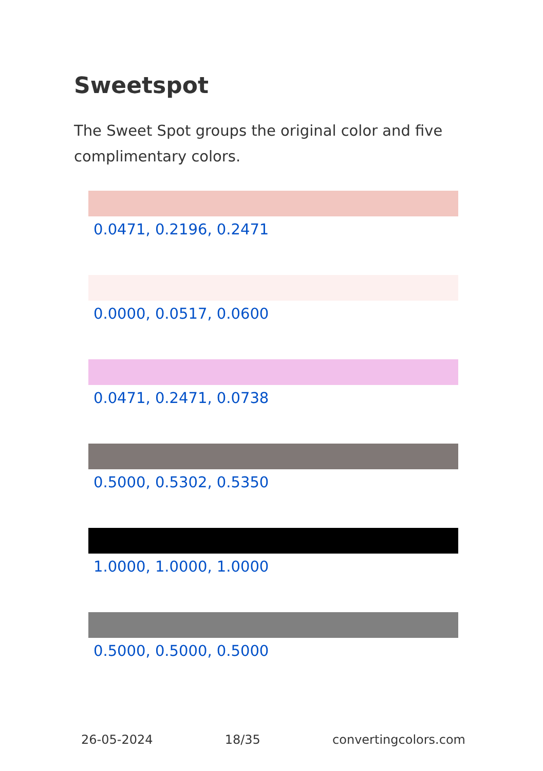Sweetspot
The Sweet Spot groups the original color and five complimentary colors.
0.0471, 0.2196, 0.2471
0.0000, 0.0517, 0.0600
0.0471, 0.2471, 0.0738
0.5000, 0.5302, 0.5350
1.0000, 1.0000, 1.0000
0.5000, 0.5000, 0.5000
26-05-2024 18/35 convertingcolors.com